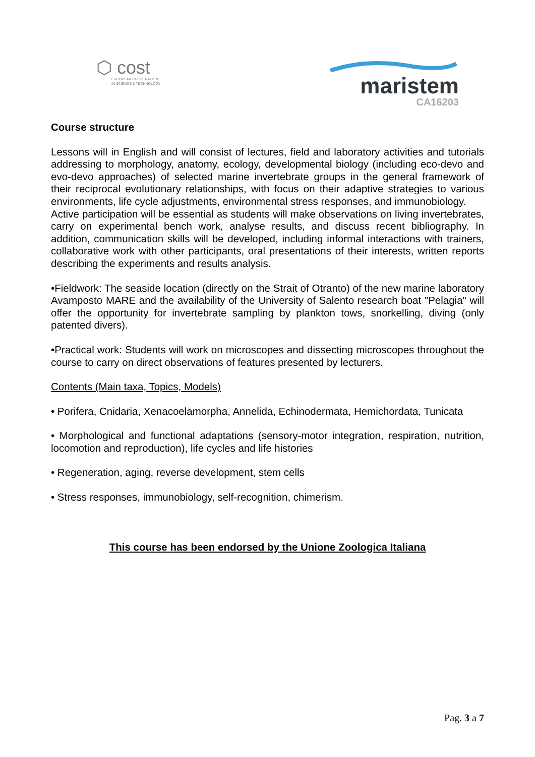⬡ cost
EUROPEAN COOPERATION
IN SCIENCE & TECHNOLOGY
maristem
CA16203
Course structure
Lessons will in English and will consist of lectures, field and laboratory activities and tutorials addressing to morphology, anatomy, ecology, developmental biology (including eco-devo and evo-devo approaches) of selected marine invertebrate groups in the general framework of their reciprocal evolutionary relationships, with focus on their adaptive strategies to various environments, life cycle adjustments, environmental stress responses, and immunobiology.
Active participation will be essential as students will make observations on living invertebrates, carry on experimental bench work, analyse results, and discuss recent bibliography. In addition, communication skills will be developed, including informal interactions with trainers, collaborative work with other participants, oral presentations of their interests, written reports describing the experiments and results analysis.
•Fieldwork: The seaside location (directly on the Strait of Otranto) of the new marine laboratory Avamposto MARE and the availability of the University of Salento research boat "Pelagia" will offer the opportunity for invertebrate sampling by plankton tows, snorkelling, diving (only patented divers).
•Practical work: Students will work on microscopes and dissecting microscopes throughout the course to carry on direct observations of features presented by lecturers.
Contents (Main taxa, Topics, Models)
• Porifera, Cnidaria, Xenacoelamorpha, Annelida, Echinodermata, Hemichordata, Tunicata
• Morphological and functional adaptations (sensory-motor integration, respiration, nutrition, locomotion and reproduction), life cycles and life histories
• Regeneration, aging, reverse development, stem cells
• Stress responses, immunobiology, self-recognition, chimerism.
This course has been endorsed by the Unione Zoologica Italiana
Pag. 3 a 7